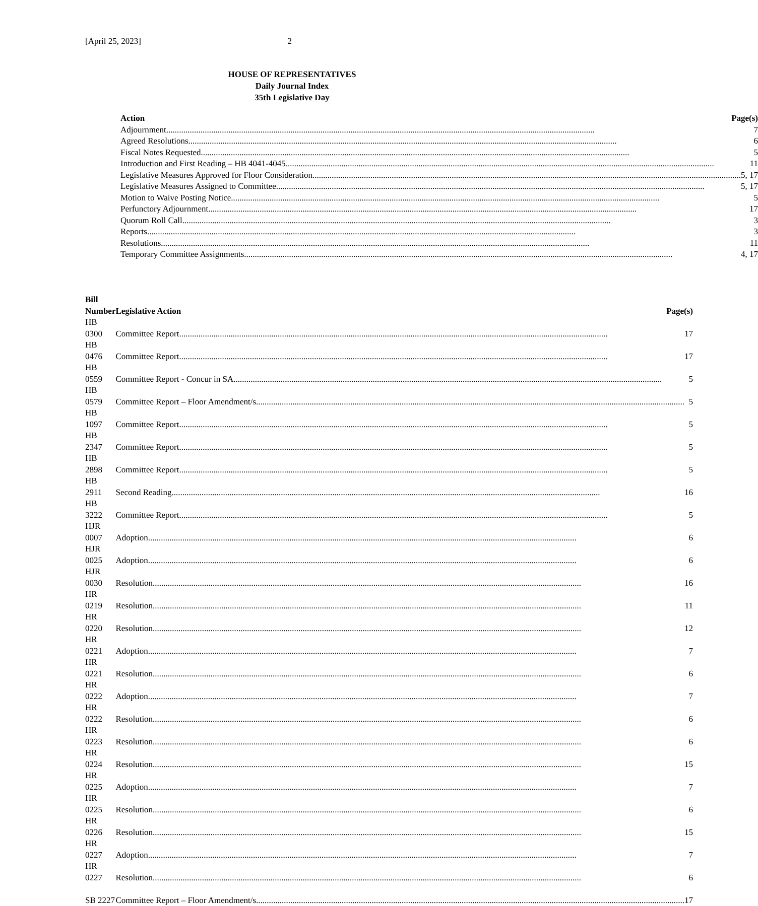[April 25, 2023] 2
HOUSE OF REPRESENTATIVES
Daily Journal Index
35th Legislative Day
| Action | Page(s) |
| --- | --- |
| Adjournment 7 | |
| Agreed Resolutions 6 | |
| Fiscal Notes Requested 5 | |
| Introduction and First Reading – HB 4041-4045 11 | |
| Legislative Measures Approved for Floor Consideration 5, 17 | |
| Legislative Measures Assigned to Committee 5, 17 | |
| Motion to Waive Posting Notice 5 | |
| Perfunctory Adjournment 17 | |
| Quorum Roll Call 3 | |
| Reports 3 | |
| Resolutions 11 | |
| Temporary Committee Assignments 4, 17 | |
| Bill Number | Legislative Action Page(s) |
| --- | --- |
| HB 0300 | Committee Report 17 |
| HB 0476 | Committee Report 17 |
| HB 0559 | Committee Report - Concur in SA 5 |
| HB 0579 | Committee Report – Floor Amendment/s 5 |
| HB 1097 | Committee Report 5 |
| HB 2347 | Committee Report 5 |
| HB 2898 | Committee Report 5 |
| HB 2911 | Second Reading 16 |
| HB 3222 | Committee Report 5 |
| HJR 0007 | Adoption 6 |
| HJR 0025 | Adoption 6 |
| HJR 0030 | Resolution 16 |
| HR 0219 | Resolution 11 |
| HR 0220 | Resolution 12 |
| HR 0221 | Adoption 7 |
| HR 0221 | Resolution 6 |
| HR 0222 | Adoption 7 |
| HR 0222 | Resolution 6 |
| HR 0223 | Resolution 6 |
| HR 0224 | Resolution 15 |
| HR 0225 | Adoption 7 |
| HR 0225 | Resolution 6 |
| HR 0226 | Resolution 15 |
| HR 0227 | Adoption 7 |
| HR 0227 | Resolution 6 |
| SB 2227 | Committee Report – Floor Amendment/s 17 |